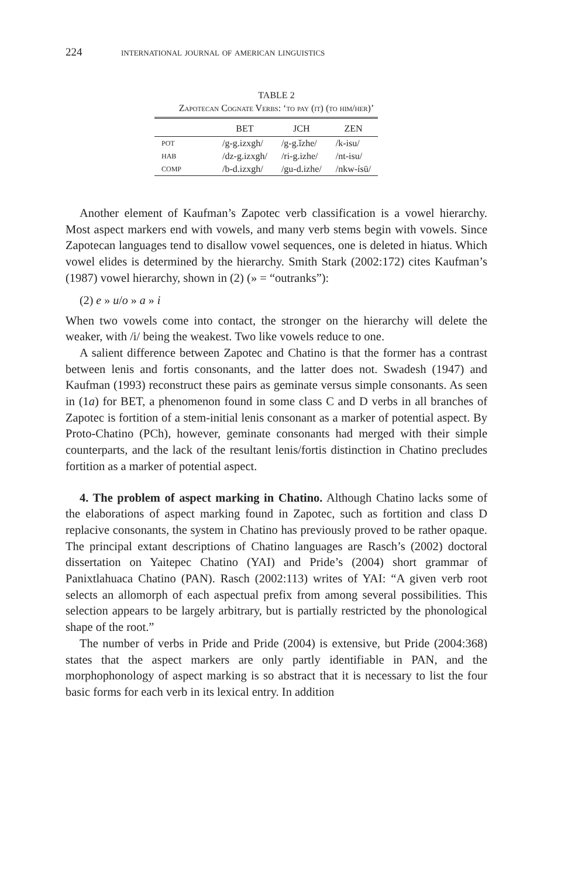224 international journal of american linguistics
TABLE 2
Zapotecan Cognate Verbs: ‘to pay (it) (to him/her)’
| | BET | JCH | ZEN |
| --- | --- | --- | --- |
| POT | /g-g.izxgh/ | /g-g.ǐzhe/ | /k-isu/ |
| HAB | /dz-g.izxgh/ | /ri-g.izhe/ | /nt-isu/ |
| COMP | /b-d.izxgh/ | /gu-d.izhe/ | /nkw-ísū/ |
Another element of Kaufman’s Zapotec verb classification is a vowel hierarchy. Most aspect markers end with vowels, and many verb stems begin with vowels. Since Zapotecan languages tend to disallow vowel sequences, one is deleted in hiatus. Which vowel elides is determined by the hierarchy. Smith Stark (2002:172) cites Kaufman’s (1987) vowel hierarchy, shown in (2) (» = “outranks”):
(2) e » u/o » a » i
When two vowels come into contact, the stronger on the hierarchy will delete the weaker, with /i/ being the weakest. Two like vowels reduce to one.
A salient difference between Zapotec and Chatino is that the former has a contrast between lenis and fortis consonants, and the latter does not. Swadesh (1947) and Kaufman (1993) reconstruct these pairs as geminate versus simple consonants. As seen in (1a) for BET, a phenomenon found in some class C and D verbs in all branches of Zapotec is fortition of a stem-initial lenis consonant as a marker of potential aspect. By Proto-Chatino (PCh), however, geminate consonants had merged with their simple counterparts, and the lack of the resultant lenis/fortis distinction in Chatino precludes fortition as a marker of potential aspect.
4. The problem of aspect marking in Chatino. Although Chatino lacks some of the elaborations of aspect marking found in Zapotec, such as fortition and class D replacive consonants, the system in Chatino has previously proved to be rather opaque. The principal extant descriptions of Chatino languages are Rasch’s (2002) doctoral dissertation on Yaitepec Chatino (YAI) and Pride’s (2004) short grammar of Panixtlahuaca Chatino (PAN). Rasch (2002:113) writes of YAI: “A given verb root selects an allomorph of each aspectual prefix from among several possibilities. This selection appears to be largely arbitrary, but is partially restricted by the phonological shape of the root.”
The number of verbs in Pride and Pride (2004) is extensive, but Pride (2004:368) states that the aspect markers are only partly identifiable in PAN, and the morphophonology of aspect marking is so abstract that it is necessary to list the four basic forms for each verb in its lexical entry. In addition